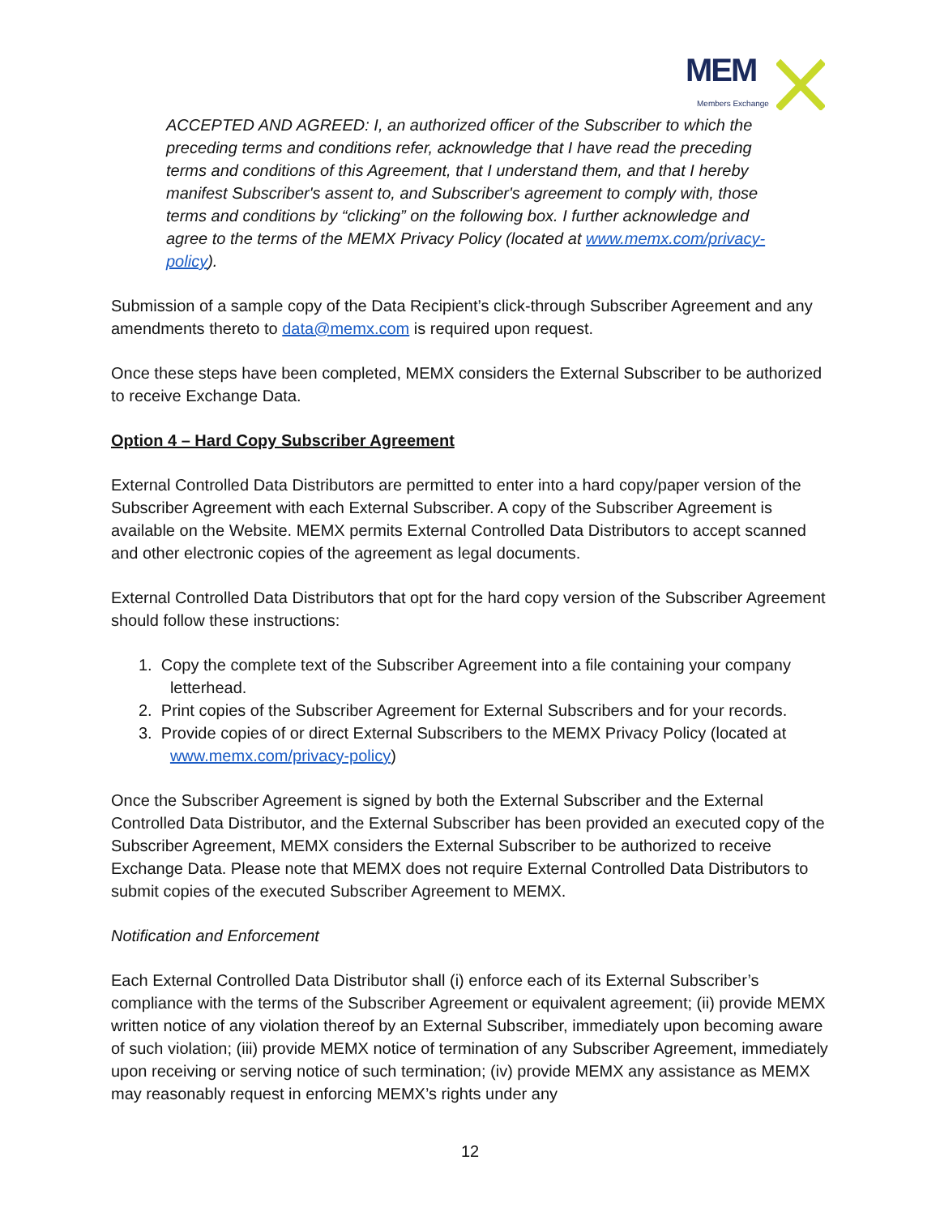MEM
Members Exchange
ACCEPTED AND AGREED: I, an authorized officer of the Subscriber to which the preceding terms and conditions refer, acknowledge that I have read the preceding terms and conditions of this Agreement, that I understand them, and that I hereby manifest Subscriber's assent to, and Subscriber's agreement to comply with, those terms and conditions by “clicking” on the following box. I further acknowledge and agree to the terms of the MEMX Privacy Policy (located at www.memx.com/privacy-policy).
Submission of a sample copy of the Data Recipient’s click-through Subscriber Agreement and any amendments thereto to data@memx.com is required upon request.
Once these steps have been completed, MEMX considers the External Subscriber to be authorized to receive Exchange Data.
Option 4 – Hard Copy Subscriber Agreement
External Controlled Data Distributors are permitted to enter into a hard copy/paper version of the Subscriber Agreement with each External Subscriber. A copy of the Subscriber Agreement is available on the Website. MEMX permits External Controlled Data Distributors to accept scanned and other electronic copies of the agreement as legal documents.
External Controlled Data Distributors that opt for the hard copy version of the Subscriber Agreement should follow these instructions:
1. Copy the complete text of the Subscriber Agreement into a file containing your company
letterhead.
2. Print copies of the Subscriber Agreement for External Subscribers and for your records.
3. Provide copies of or direct External Subscribers to the MEMX Privacy Policy (located at
www.memx.com/privacy-policy)
Once the Subscriber Agreement is signed by both the External Subscriber and the External Controlled Data Distributor, and the External Subscriber has been provided an executed copy of the Subscriber Agreement, MEMX considers the External Subscriber to be authorized to receive Exchange Data. Please note that MEMX does not require External Controlled Data Distributors to submit copies of the executed Subscriber Agreement to MEMX.
Notification and Enforcement
Each External Controlled Data Distributor shall (i) enforce each of its External Subscriber’s compliance with the terms of the Subscriber Agreement or equivalent agreement; (ii) provide MEMX written notice of any violation thereof by an External Subscriber, immediately upon becoming aware of such violation; (iii) provide MEMX notice of termination of any Subscriber Agreement, immediately upon receiving or serving notice of such termination; (iv) provide MEMX any assistance as MEMX may reasonably request in enforcing MEMX’s rights under any
12